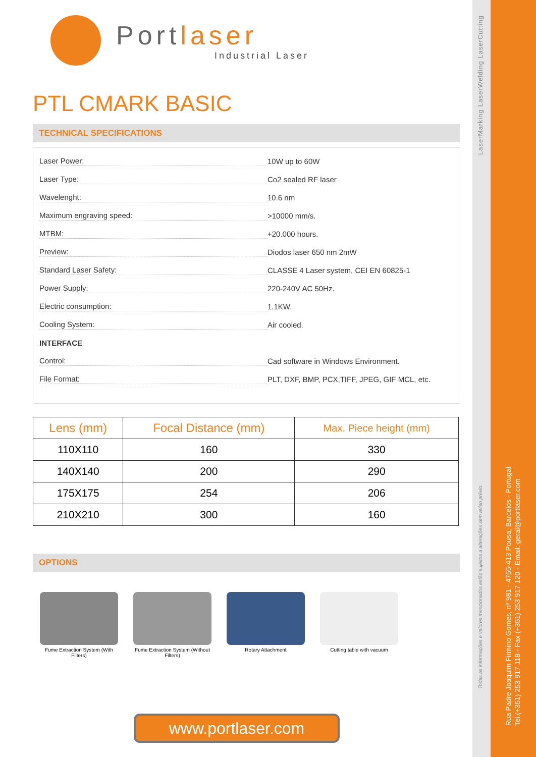Portlaser
Industrial Laser
PTL CMARK BASIC
TECHNICAL SPECIFICATIONS
Laser Power: 10W up to 60W
Laser Type: Co2 sealed RF laser
Wavelenght: 10.6 nm
Maximum engraving speed: >10000 mm/s.
MTBM: +20.000 hours.
Preview: Diodos laser 650 nm 2mW
Standard Laser Safety: CLASSE 4 Laser system, CEI EN 60825-1
Power Supply: 220-240V AC 50Hz.
Electric consumption: 1.1KW.
Cooling System: Air cooled.
INTERFACE
Control: Cad software in Windows Environment.
File Format: PLT, DXF, BMP, PCX,TIFF, JPEG, GIF MCL, etc.
| Lens (mm) | Focal Distance (mm) | Max. Piece height (mm) |
| --- | --- | --- |
| 110X110 | 160 | 330 |
| 140X140 | 200 | 290 |
| 175X175 | 254 | 206 |
| 210X210 | 300 | 160 |
OPTIONS
Fume Extraction System (With Filters)
Fume Extraction System (Without Filters)
Rotary Attachment Cutting table with vacuum
www.portlaser.com
LaserMarking LaserWelding LaserCutting
Todas as informações e valores mencionados estão sujeitos a alterações sem aviso prévio.
Rua Padre Joaquim Firmino Gomes, nº 981 - 4755-413 Pousa, Barcelos - Portugal
Tel.(+351) 253 917 118 - Fax (+351) 253 917 120 - Email: geral@portlaser.com